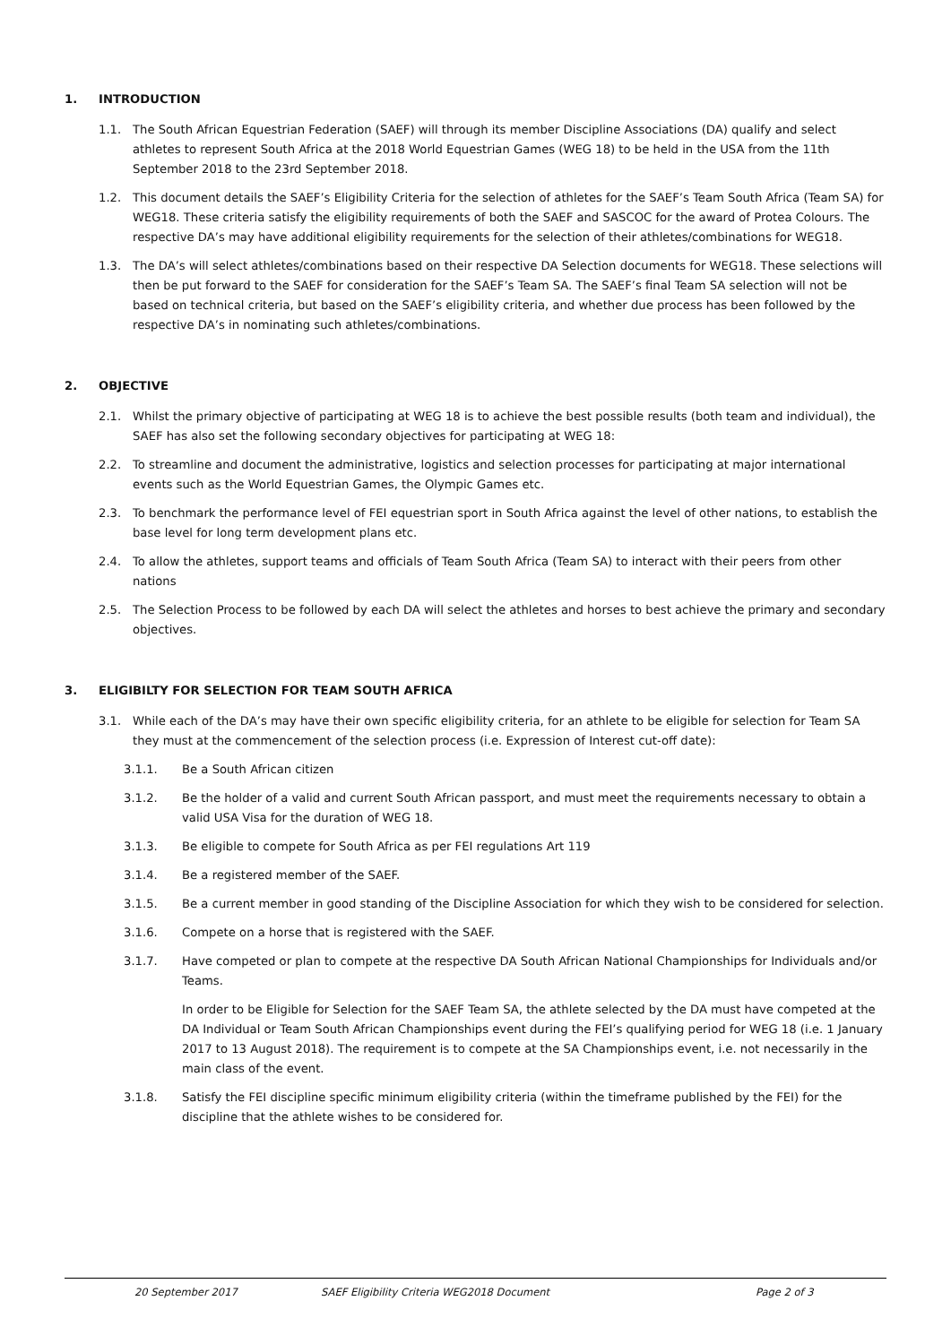1. INTRODUCTION
1.1. The South African Equestrian Federation (SAEF) will through its member Discipline Associations (DA) qualify and select athletes to represent South Africa at the 2018 World Equestrian Games (WEG 18) to be held in the USA from the 11th September 2018 to the 23rd September 2018.
1.2. This document details the SAEF’s Eligibility Criteria for the selection of athletes for the SAEF’s Team South Africa (Team SA) for WEG18. These criteria satisfy the eligibility requirements of both the SAEF and SASCOC for the award of Protea Colours. The respective DA’s may have additional eligibility requirements for the selection of their athletes/combinations for WEG18.
1.3. The DA’s will select athletes/combinations based on their respective DA Selection documents for WEG18. These selections will then be put forward to the SAEF for consideration for the SAEF’s Team SA. The SAEF’s final Team SA selection will not be based on technical criteria, but based on the SAEF’s eligibility criteria, and whether due process has been followed by the respective DA’s in nominating such athletes/combinations.
2. OBJECTIVE
2.1. Whilst the primary objective of participating at WEG 18 is to achieve the best possible results (both team and individual), the SAEF has also set the following secondary objectives for participating at WEG 18:
2.2. To streamline and document the administrative, logistics and selection processes for participating at major international events such as the World Equestrian Games, the Olympic Games etc.
2.3. To benchmark the performance level of FEI equestrian sport in South Africa against the level of other nations, to establish the base level for long term development plans etc.
2.4. To allow the athletes, support teams and officials of Team South Africa (Team SA) to interact with their peers from other nations
2.5. The Selection Process to be followed by each DA will select the athletes and horses to best achieve the primary and secondary objectives.
3. ELIGIBILTY FOR SELECTION FOR TEAM SOUTH AFRICA
3.1. While each of the DA’s may have their own specific eligibility criteria, for an athlete to be eligible for selection for Team SA they must at the commencement of the selection process (i.e. Expression of Interest cut-off date):
3.1.1. Be a South African citizen
3.1.2. Be the holder of a valid and current South African passport, and must meet the requirements necessary to obtain a valid USA Visa for the duration of WEG 18.
3.1.3. Be eligible to compete for South Africa as per FEI regulations Art 119
3.1.4. Be a registered member of the SAEF.
3.1.5. Be a current member in good standing of the Discipline Association for which they wish to be considered for selection.
3.1.6. Compete on a horse that is registered with the SAEF.
3.1.7. Have competed or plan to compete at the respective DA South African National Championships for Individuals and/or Teams.
In order to be Eligible for Selection for the SAEF Team SA, the athlete selected by the DA must have competed at the DA Individual or Team South African Championships event during the FEI’s qualifying period for WEG 18 (i.e. 1 January 2017 to 13 August 2018). The requirement is to compete at the SA Championships event, i.e. not necessarily in the main class of the event.
3.1.8. Satisfy the FEI discipline specific minimum eligibility criteria (within the timeframe published by the FEI) for the discipline that the athlete wishes to be considered for.
20 September 2017 SAEF Eligibility Criteria WEG2018 Document Page 2 of 3